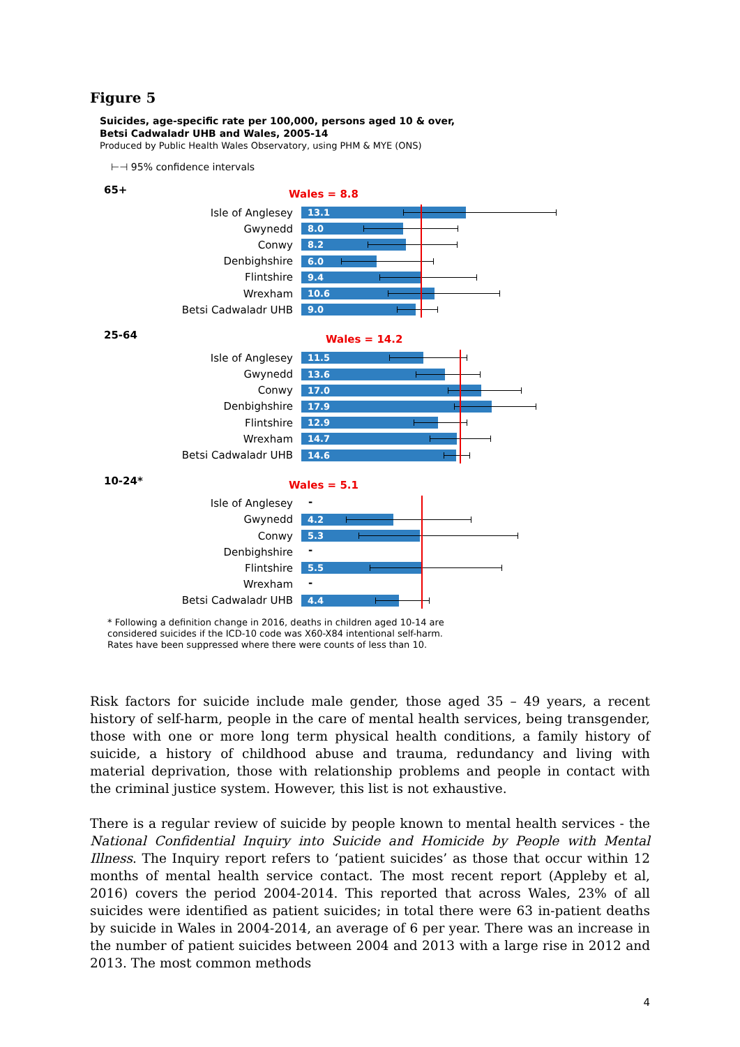Figure 5
Suicides, age-specific rate per 100,000, persons aged 10 & over,
Betsi Cadwaladr UHB and Wales, 2005-14
Produced by Public Health Wales Observatory, using PHM & MYE (ONS)
⊢⊣ 95% confidence intervals
65+ Wales = 8.8
Isle of Anglesey
13.1
Gwynedd
8.0
Conwy
8.2
Denbighshire
6.0
Flintshire
9.4
Wrexham
10.6
Betsi Cadwaladr UHB
9.0
25-64 Wales = 14.2
Isle of Anglesey
11.5
Gwynedd
13.6
Conwy
17.0
Denbighshire
17.9
Flintshire
12.9
Wrexham
14.7
Betsi Cadwaladr UHB
14.6
10-24* Wales = 5.1
Isle of Anglesey
-
Gwynedd
4.2
Conwy
5.3
Denbighshire
-
Flintshire
5.5
Wrexham
-
Betsi Cadwaladr UHB
4.4
* Following a definition change in 2016, deaths in children aged 10-14 are
considered suicides if the ICD-10 code was X60-X84 intentional self-harm.
Rates have been suppressed where there were counts of less than 10.
Risk factors for suicide include male gender, those aged 35 – 49 years, a recent history of self-harm, people in the care of mental health services, being transgender, those with one or more long term physical health conditions, a family history of suicide, a history of childhood abuse and trauma, redundancy and living with material deprivation, those with relationship problems and people in contact with the criminal justice system. However, this list is not exhaustive.
There is a regular review of suicide by people known to mental health services - the National Confidential Inquiry into Suicide and Homicide by People with Mental Illness. The Inquiry report refers to ‘patient suicides’ as those that occur within 12 months of mental health service contact. The most recent report (Appleby et al, 2016) covers the period 2004-2014. This reported that across Wales, 23% of all suicides were identified as patient suicides; in total there were 63 in-patient deaths by suicide in Wales in 2004-2014, an average of 6 per year. There was an increase in the number of patient suicides between 2004 and 2013 with a large rise in 2012 and 2013. The most common methods
4